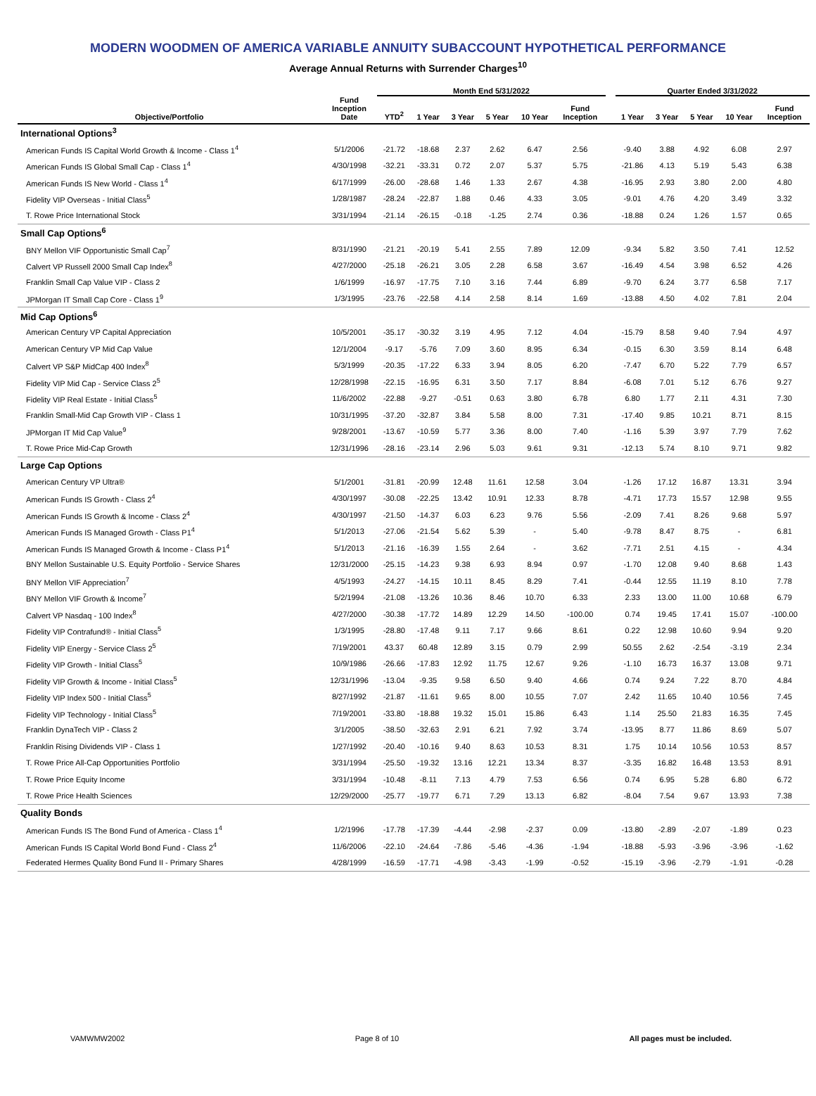MODERN WOODMEN OF AMERICA VARIABLE ANNUITY SUBACCOUNT HYPOTHETICAL PERFORMANCE
Average Annual Returns with Surrender Charges<sup>10</sup>
| | | Month End 5/31/2022 | | | | | | | Quarter Ended 3/31/2022 | | | | |
| --- | --- | --- | --- | --- | --- | --- | --- | --- | --- | --- | --- | --- | --- |
| Objective/Portfolio | Fund Inception Date | YTD<sup>2</sup> | 1 Year | 3 Year | 5 Year | 10 Year | Fund Inception | | 1 Year | 3 Year | 5 Year | 10 Year | Fund Inception |
| International Options<sup>3</sup> | | | | | | | | | | | | | |
| American Funds IS Capital World Growth & Income - Class 1<sup>4</sup> | 5/1/2006 | -21.72 | -18.68 | 2.37 | 2.62 | 6.47 | 2.56 | | -9.40 | 3.88 | 4.92 | 6.08 | 2.97 |
| American Funds IS Global Small Cap - Class 1<sup>4</sup> | 4/30/1998 | -32.21 | -33.31 | 0.72 | 2.07 | 5.37 | 5.75 | | -21.86 | 4.13 | 5.19 | 5.43 | 6.38 |
| American Funds IS New World - Class 1<sup>4</sup> | 6/17/1999 | -26.00 | -28.68 | 1.46 | 1.33 | 2.67 | 4.38 | | -16.95 | 2.93 | 3.80 | 2.00 | 4.80 |
| Fidelity VIP Overseas - Initial Class<sup>5</sup> | 1/28/1987 | -28.24 | -22.87 | 1.88 | 0.46 | 4.33 | 3.05 | | -9.01 | 4.76 | 4.20 | 3.49 | 3.32 |
| T. Rowe Price International Stock | 3/31/1994 | -21.14 | -26.15 | -0.18 | -1.25 | 2.74 | 0.36 | | -18.88 | 0.24 | 1.26 | 1.57 | 0.65 |
| Small Cap Options<sup>6</sup> | | | | | | | | | | | | | |
| BNY Mellon VIF Opportunistic Small Cap<sup>7</sup> | 8/31/1990 | -21.21 | -20.19 | 5.41 | 2.55 | 7.89 | 12.09 | | -9.34 | 5.82 | 3.50 | 7.41 | 12.52 |
| Calvert VP Russell 2000 Small Cap Index<sup>8</sup> | 4/27/2000 | -25.18 | -26.21 | 3.05 | 2.28 | 6.58 | 3.67 | | -16.49 | 4.54 | 3.98 | 6.52 | 4.26 |
| Franklin Small Cap Value VIP - Class 2 | 1/6/1999 | -16.97 | -17.75 | 7.10 | 3.16 | 7.44 | 6.89 | | -9.70 | 6.24 | 3.77 | 6.58 | 7.17 |
| JPMorgan IT Small Cap Core - Class 1<sup>9</sup> | 1/3/1995 | -23.76 | -22.58 | 4.14 | 2.58 | 8.14 | 1.69 | | -13.88 | 4.50 | 4.02 | 7.81 | 2.04 |
| Mid Cap Options<sup>6</sup> | | | | | | | | | | | | | |
| American Century VP Capital Appreciation | 10/5/2001 | -35.17 | -30.32 | 3.19 | 4.95 | 7.12 | 4.04 | | -15.79 | 8.58 | 9.40 | 7.94 | 4.97 |
| American Century VP Mid Cap Value | 12/1/2004 | -9.17 | -5.76 | 7.09 | 3.60 | 8.95 | 6.34 | | -0.15 | 6.30 | 3.59 | 8.14 | 6.48 |
| Calvert VP S&P MidCap 400 Index<sup>8</sup> | 5/3/1999 | -20.35 | -17.22 | 6.33 | 3.94 | 8.05 | 6.20 | | -7.47 | 6.70 | 5.22 | 7.79 | 6.57 |
| Fidelity VIP Mid Cap - Service Class 2<sup>5</sup> | 12/28/1998 | -22.15 | -16.95 | 6.31 | 3.50 | 7.17 | 8.84 | | -6.08 | 7.01 | 5.12 | 6.76 | 9.27 |
| Fidelity VIP Real Estate - Initial Class<sup>5</sup> | 11/6/2002 | -22.88 | -9.27 | -0.51 | 0.63 | 3.80 | 6.78 | | 6.80 | 1.77 | 2.11 | 4.31 | 7.30 |
| Franklin Small-Mid Cap Growth VIP - Class 1 | 10/31/1995 | -37.20 | -32.87 | 3.84 | 5.58 | 8.00 | 7.31 | | -17.40 | 9.85 | 10.21 | 8.71 | 8.15 |
| JPMorgan IT Mid Cap Value<sup>9</sup> | 9/28/2001 | -13.67 | -10.59 | 5.77 | 3.36 | 8.00 | 7.40 | | -1.16 | 5.39 | 3.97 | 7.79 | 7.62 |
| T. Rowe Price Mid-Cap Growth | 12/31/1996 | -28.16 | -23.14 | 2.96 | 5.03 | 9.61 | 9.31 | | -12.13 | 5.74 | 8.10 | 9.71 | 9.82 |
| Large Cap Options | | | | | | | | | | | | | |
| American Century VP Ultra® | 5/1/2001 | -31.81 | -20.99 | 12.48 | 11.61 | 12.58 | 3.04 | | -1.26 | 17.12 | 16.87 | 13.31 | 3.94 |
| American Funds IS Growth - Class 2<sup>4</sup> | 4/30/1997 | -30.08 | -22.25 | 13.42 | 10.91 | 12.33 | 8.78 | | -4.71 | 17.73 | 15.57 | 12.98 | 9.55 |
| American Funds IS Growth & Income - Class 2<sup>4</sup> | 4/30/1997 | -21.50 | -14.37 | 6.03 | 6.23 | 9.76 | 5.56 | | -2.09 | 7.41 | 8.26 | 9.68 | 5.97 |
| American Funds IS Managed Growth - Class P1<sup>4</sup> | 5/1/2013 | -27.06 | -21.54 | 5.62 | 5.39 | - | 5.40 | | -9.78 | 8.47 | 8.75 | - | 6.81 |
| American Funds IS Managed Growth & Income - Class P1<sup>4</sup> | 5/1/2013 | -21.16 | -16.39 | 1.55 | 2.64 | - | 3.62 | | -7.71 | 2.51 | 4.15 | - | 4.34 |
| BNY Mellon Sustainable U.S. Equity Portfolio - Service Shares | 12/31/2000 | -25.15 | -14.23 | 9.38 | 6.93 | 8.94 | 0.97 | | -1.70 | 12.08 | 9.40 | 8.68 | 1.43 |
| BNY Mellon VIF Appreciation<sup>7</sup> | 4/5/1993 | -24.27 | -14.15 | 10.11 | 8.45 | 8.29 | 7.41 | | -0.44 | 12.55 | 11.19 | 8.10 | 7.78 |
| BNY Mellon VIF Growth & Income<sup>7</sup> | 5/2/1994 | -21.08 | -13.26 | 10.36 | 8.46 | 10.70 | 6.33 | | 2.33 | 13.00 | 11.00 | 10.68 | 6.79 |
| Calvert VP Nasdaq - 100 Index<sup>8</sup> | 4/27/2000 | -30.38 | -17.72 | 14.89 | 12.29 | 14.50 | -100.00 | | 0.74 | 19.45 | 17.41 | 15.07 | -100.00 |
| Fidelity VIP Contrafund® - Initial Class<sup>5</sup> | 1/3/1995 | -28.80 | -17.48 | 9.11 | 7.17 | 9.66 | 8.61 | | 0.22 | 12.98 | 10.60 | 9.94 | 9.20 |
| Fidelity VIP Energy - Service Class 2<sup>5</sup> | 7/19/2001 | 43.37 | 60.48 | 12.89 | 3.15 | 0.79 | 2.99 | | 50.55 | 2.62 | -2.54 | -3.19 | 2.34 |
| Fidelity VIP Growth - Initial Class<sup>5</sup> | 10/9/1986 | -26.66 | -17.83 | 12.92 | 11.75 | 12.67 | 9.26 | | -1.10 | 16.73 | 16.37 | 13.08 | 9.71 |
| Fidelity VIP Growth & Income - Initial Class<sup>5</sup> | 12/31/1996 | -13.04 | -9.35 | 9.58 | 6.50 | 9.40 | 4.66 | | 0.74 | 9.24 | 7.22 | 8.70 | 4.84 |
| Fidelity VIP Index 500 - Initial Class<sup>5</sup> | 8/27/1992 | -21.87 | -11.61 | 9.65 | 8.00 | 10.55 | 7.07 | | 2.42 | 11.65 | 10.40 | 10.56 | 7.45 |
| Fidelity VIP Technology - Initial Class<sup>5</sup> | 7/19/2001 | -33.80 | -18.88 | 19.32 | 15.01 | 15.86 | 6.43 | | 1.14 | 25.50 | 21.83 | 16.35 | 7.45 |
| Franklin DynaTech VIP - Class 2 | 3/1/2005 | -38.50 | -32.63 | 2.91 | 6.21 | 7.92 | 3.74 | | -13.95 | 8.77 | 11.86 | 8.69 | 5.07 |
| Franklin Rising Dividends VIP - Class 1 | 1/27/1992 | -20.40 | -10.16 | 9.40 | 8.63 | 10.53 | 8.31 | | 1.75 | 10.14 | 10.56 | 10.53 | 8.57 |
| T. Rowe Price All-Cap Opportunities Portfolio | 3/31/1994 | -25.50 | -19.32 | 13.16 | 12.21 | 13.34 | 8.37 | | -3.35 | 16.82 | 16.48 | 13.53 | 8.91 |
| T. Rowe Price Equity Income | 3/31/1994 | -10.48 | -8.11 | 7.13 | 4.79 | 7.53 | 6.56 | | 0.74 | 6.95 | 5.28 | 6.80 | 6.72 |
| T. Rowe Price Health Sciences | 12/29/2000 | -25.77 | -19.77 | 6.71 | 7.29 | 13.13 | 6.82 | | -8.04 | 7.54 | 9.67 | 13.93 | 7.38 |
| Quality Bonds | | | | | | | | | | | | | |
| American Funds IS The Bond Fund of America - Class 1<sup>4</sup> | 1/2/1996 | -17.78 | -17.39 | -4.44 | -2.98 | -2.37 | 0.09 | | -13.80 | -2.89 | -2.07 | -1.89 | 0.23 |
| American Funds IS Capital World Bond Fund - Class 2<sup>4</sup> | 11/6/2006 | -22.10 | -24.64 | -7.86 | -5.46 | -4.36 | -1.94 | | -18.88 | -5.93 | -3.96 | -3.96 | -1.62 |
| Federated Hermes Quality Bond Fund II - Primary Shares | 4/28/1999 | -16.59 | -17.71 | -4.98 | -3.43 | -1.99 | -0.52 | | -15.19 | -3.96 | -2.79 | -1.91 | -0.28 |
VAMWMW2002 Page 8 of 10 All pages must be included.